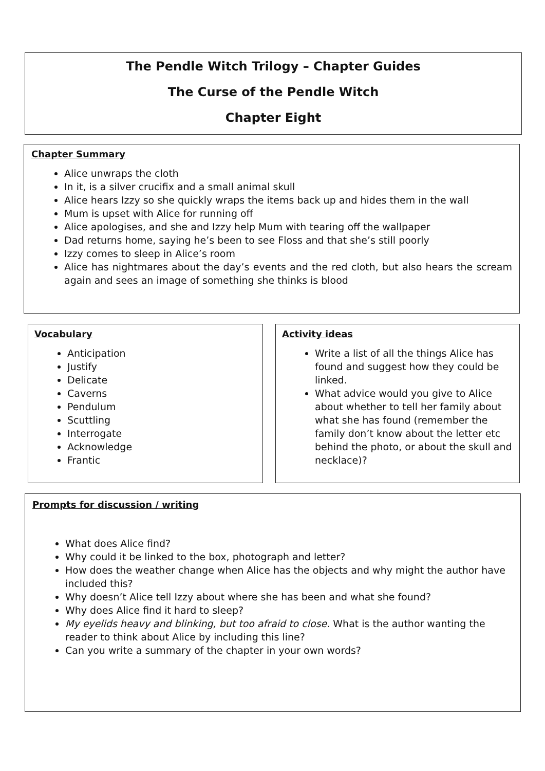The Pendle Witch Trilogy – Chapter Guides
The Curse of the Pendle Witch
Chapter Eight
Chapter Summary
Alice unwraps the cloth
In it, is a silver crucifix and a small animal skull
Alice hears Izzy so she quickly wraps the items back up and hides them in the wall
Mum is upset with Alice for running off
Alice apologises, and she and Izzy help Mum with tearing off the wallpaper
Dad returns home, saying he’s been to see Floss and that she’s still poorly
Izzy comes to sleep in Alice’s room
Alice has nightmares about the day’s events and the red cloth, but also hears the scream again and sees an image of something she thinks is blood
Vocabulary
Anticipation
Justify
Delicate
Caverns
Pendulum
Scuttling
Interrogate
Acknowledge
Frantic
Activity ideas
Write a list of all the things Alice has found and suggest how they could be linked.
What advice would you give to Alice about whether to tell her family about what she has found (remember the family don’t know about the letter etc behind the photo, or about the skull and necklace)?
Prompts for discussion / writing
What does Alice find?
Why could it be linked to the box, photograph and letter?
How does the weather change when Alice has the objects and why might the author have included this?
Why doesn’t Alice tell Izzy about where she has been and what she found?
Why does Alice find it hard to sleep?
My eyelids heavy and blinking, but too afraid to close. What is the author wanting the reader to think about Alice by including this line?
Can you write a summary of the chapter in your own words?